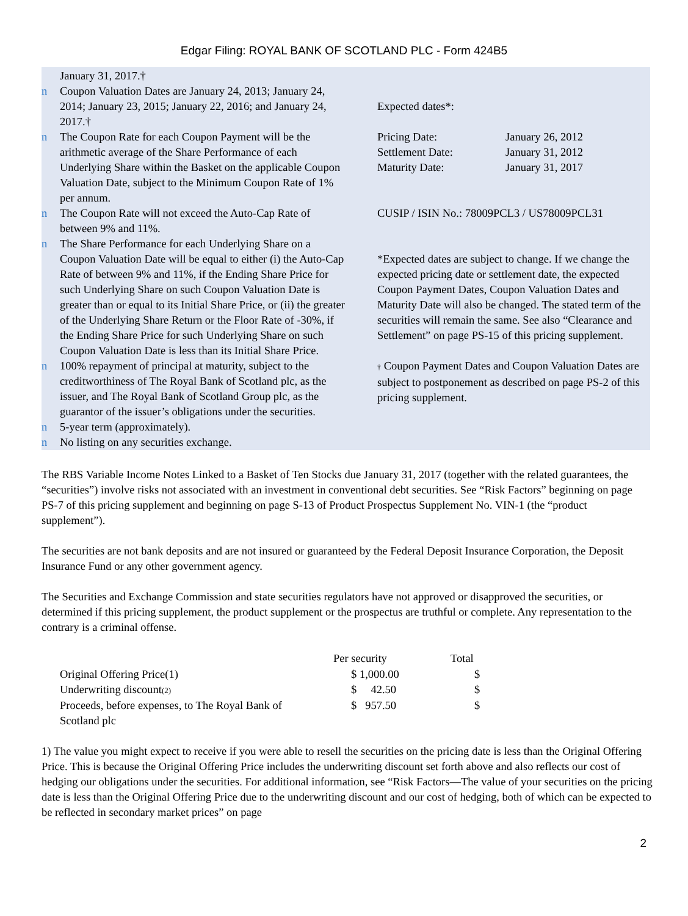Edgar Filing: ROYAL BANK OF SCOTLAND PLC - Form 424B5
January 31, 2017.†
n Coupon Valuation Dates are January 24, 2013; January 24, 2014; January 23, 2015; January 22, 2016; and January 24, 2017.†
n The Coupon Rate for each Coupon Payment will be the arithmetic average of the Share Performance of each Underlying Share within the Basket on the applicable Coupon Valuation Date, subject to the Minimum Coupon Rate of 1% per annum.
n The Coupon Rate will not exceed the Auto-Cap Rate of between 9% and 11%.
n The Share Performance for each Underlying Share on a Coupon Valuation Date will be equal to either (i) the Auto-Cap Rate of between 9% and 11%, if the Ending Share Price for such Underlying Share on such Coupon Valuation Date is greater than or equal to its Initial Share Price, or (ii) the greater of the Underlying Share Return or the Floor Rate of -30%, if the Ending Share Price for such Underlying Share on such Coupon Valuation Date is less than its Initial Share Price.
n 100% repayment of principal at maturity, subject to the creditworthiness of The Royal Bank of Scotland plc, as the issuer, and The Royal Bank of Scotland Group plc, as the guarantor of the issuer’s obligations under the securities.
n 5-year term (approximately).
n No listing on any securities exchange.
Expected dates*:
| Pricing Date: | January 26, 2012 |
| Settlement Date: | January 31, 2012 |
| Maturity Date: | January 31, 2017 |
CUSIP / ISIN No.: 78009PCL3 / US78009PCL31
*Expected dates are subject to change. If we change the expected pricing date or settlement date, the expected Coupon Payment Dates, Coupon Valuation Dates and Maturity Date will also be changed. The stated term of the securities will remain the same. See also “Clearance and Settlement” on page PS-15 of this pricing supplement.
† Coupon Payment Dates and Coupon Valuation Dates are subject to postponement as described on page PS-2 of this pricing supplement.
The RBS Variable Income Notes Linked to a Basket of Ten Stocks due January 31, 2017 (together with the related guarantees, the “securities”) involve risks not associated with an investment in conventional debt securities. See “Risk Factors” beginning on page PS-7 of this pricing supplement and beginning on page S-13 of Product Prospectus Supplement No. VIN-1 (the “product supplement”).
The securities are not bank deposits and are not insured or guaranteed by the Federal Deposit Insurance Corporation, the Deposit Insurance Fund or any other government agency.
The Securities and Exchange Commission and state securities regulators have not approved or disapproved the securities, or determined if this pricing supplement, the product supplement or the prospectus are truthful or complete. Any representation to the contrary is a criminal offense.
| | Per security | Total |
| --- | --- | --- |
| Original Offering Price(1) | $ 1,000.00 | $ |
| Underwriting discount (2) | $ 42.50 | $ |
| Proceeds, before expenses, to The Royal Bank of Scotland plc | $ 957.50 | $ |
1) The value you might expect to receive if you were able to resell the securities on the pricing date is less than the Original Offering Price. This is because the Original Offering Price includes the underwriting discount set forth above and also reflects our cost of hedging our obligations under the securities. For additional information, see “Risk Factors—The value of your securities on the pricing date is less than the Original Offering Price due to the underwriting discount and our cost of hedging, both of which can be expected to be reflected in secondary market prices” on page
2